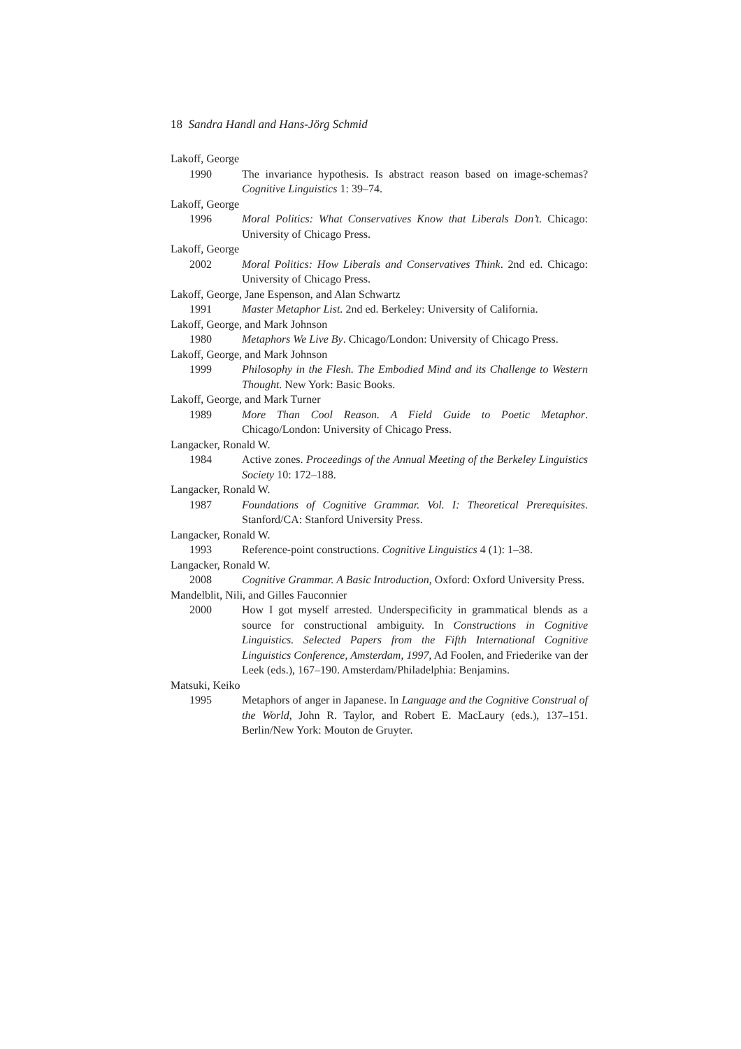18 Sandra Handl and Hans-Jörg Schmid
Lakoff, George
1990 The invariance hypothesis. Is abstract reason based on image-schemas? Cognitive Linguistics 1: 39–74.
Lakoff, George
1996 Moral Politics: What Conservatives Know that Liberals Don’t. Chicago: University of Chicago Press.
Lakoff, George
2002 Moral Politics: How Liberals and Conservatives Think. 2nd ed. Chicago: University of Chicago Press.
Lakoff, George, Jane Espenson, and Alan Schwartz
1991 Master Metaphor List. 2nd ed. Berkeley: University of California.
Lakoff, George, and Mark Johnson
1980 Metaphors We Live By. Chicago/London: University of Chicago Press.
Lakoff, George, and Mark Johnson
1999 Philosophy in the Flesh. The Embodied Mind and its Challenge to Western Thought. New York: Basic Books.
Lakoff, George, and Mark Turner
1989 More Than Cool Reason. A Field Guide to Poetic Metaphor. Chicago/London: University of Chicago Press.
Langacker, Ronald W.
1984 Active zones. Proceedings of the Annual Meeting of the Berkeley Linguistics Society 10: 172–188.
Langacker, Ronald W.
1987 Foundations of Cognitive Grammar. Vol. I: Theoretical Prerequisites. Stanford/CA: Stanford University Press.
Langacker, Ronald W.
1993 Reference-point constructions. Cognitive Linguistics 4 (1): 1–38.
Langacker, Ronald W.
2008 Cognitive Grammar. A Basic Introduction, Oxford: Oxford University Press.
Mandelblit, Nili, and Gilles Fauconnier
2000 How I got myself arrested. Underspecificity in grammatical blends as a source for constructional ambiguity. In Constructions in Cognitive Linguistics. Selected Papers from the Fifth International Cognitive Linguistics Conference, Amsterdam, 1997, Ad Foolen, and Friederike van der Leek (eds.), 167–190. Amsterdam/Philadelphia: Benjamins.
Matsuki, Keiko
1995 Metaphors of anger in Japanese. In Language and the Cognitive Construal of the World, John R. Taylor, and Robert E. MacLaury (eds.), 137–151. Berlin/New York: Mouton de Gruyter.